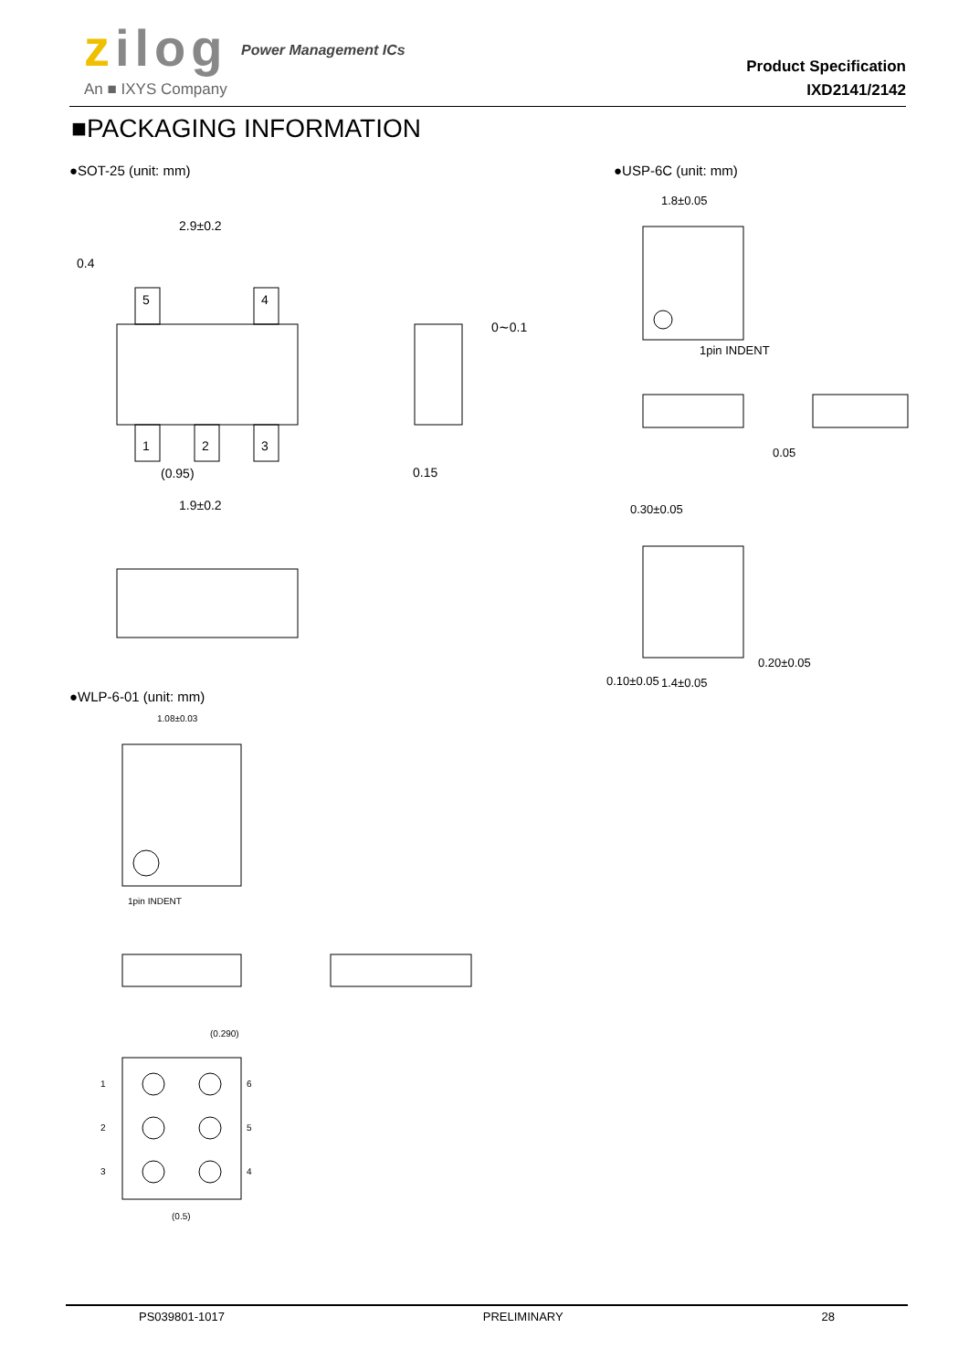zilog Power Management ICs
An ■ IXYS Company
Product Specification
IXD2141/2142
■PACKAGING INFORMATION
●SOT-25 (unit: mm) ●USP-6C (unit: mm)
●WLP-6-01 (unit: mm)
2.9±0.2
5
4
1
2
3
(0.95)
1.9±0.2
0.4
0∼0.1
0.15
1.8±0.05
1pin INDENT
0.05
0.30±0.05
0.20±0.05
0.10±0.05
1.4±0.05
1.08±0.03
1pin INDENT
(0.290)
1
2
3
6
5
4
(0.5)
PS039801-1017 PRELIMINARY 28